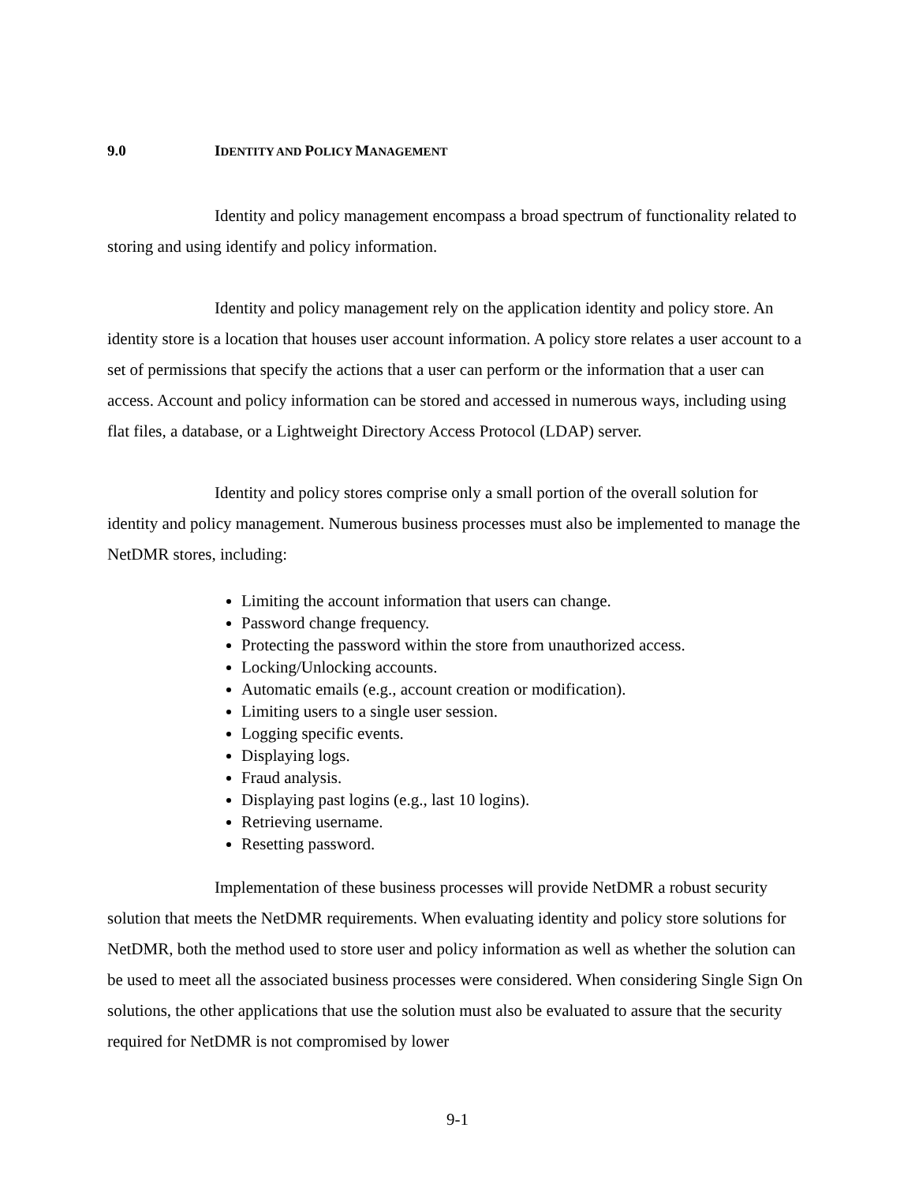9.0 IDENTITY AND POLICY MANAGEMENT
Identity and policy management encompass a broad spectrum of functionality related to storing and using identify and policy information.
Identity and policy management rely on the application identity and policy store. An identity store is a location that houses user account information. A policy store relates a user account to a set of permissions that specify the actions that a user can perform or the information that a user can access. Account and policy information can be stored and accessed in numerous ways, including using flat files, a database, or a Lightweight Directory Access Protocol (LDAP) server.
Identity and policy stores comprise only a small portion of the overall solution for identity and policy management. Numerous business processes must also be implemented to manage the NetDMR stores, including:
Limiting the account information that users can change.
Password change frequency.
Protecting the password within the store from unauthorized access.
Locking/Unlocking accounts.
Automatic emails (e.g., account creation or modification).
Limiting users to a single user session.
Logging specific events.
Displaying logs.
Fraud analysis.
Displaying past logins (e.g., last 10 logins).
Retrieving username.
Resetting password.
Implementation of these business processes will provide NetDMR a robust security solution that meets the NetDMR requirements. When evaluating identity and policy store solutions for NetDMR, both the method used to store user and policy information as well as whether the solution can be used to meet all the associated business processes were considered. When considering Single Sign On solutions, the other applications that use the solution must also be evaluated to assure that the security required for NetDMR is not compromised by lower
9-1